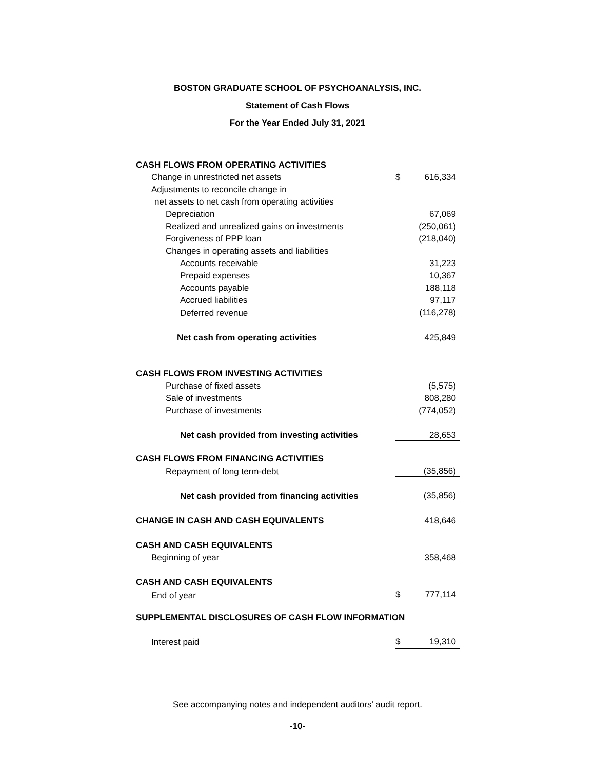BOSTON GRADUATE SCHOOL OF PSYCHOANALYSIS, INC.
Statement of Cash Flows
For the Year Ended July 31, 2021
| CASH FLOWS FROM OPERATING ACTIVITIES | | |
| Change in unrestricted net assets | $ | 616,334 |
| Adjustments to reconcile change in | | |
| net assets to net cash from operating activities | | |
| Depreciation | | 67,069 |
| Realized and unrealized gains on investments | | (250,061) |
| Forgiveness of PPP loan | | (218,040) |
| Changes in operating assets and liabilities | | |
| Accounts receivable | | 31,223 |
| Prepaid expenses | | 10,367 |
| Accounts payable | | 188,118 |
| Accrued liabilities | | 97,117 |
| Deferred revenue | | (116,278) |
| Net cash from operating activities | | 425,849 |
| CASH FLOWS FROM INVESTING ACTIVITIES | | |
| Purchase of fixed assets | | (5,575) |
| Sale of investments | | 808,280 |
| Purchase of investments | | (774,052) |
| Net cash provided from investing activities | | 28,653 |
| CASH FLOWS FROM FINANCING ACTIVITIES | | |
| Repayment of long term-debt | | (35,856) |
| Net cash provided from financing activities | | (35,856) |
| CHANGE IN CASH AND CASH EQUIVALENTS | | 418,646 |
| CASH AND CASH EQUIVALENTS | | |
| Beginning of year | | 358,468 |
| CASH AND CASH EQUIVALENTS | | |
| End of year | $ | 777,114 |
| SUPPLEMENTAL DISCLOSURES OF CASH FLOW INFORMATION | | |
| Interest paid | $ | 19,310 |
See accompanying notes and independent auditors’ audit report.
-10-